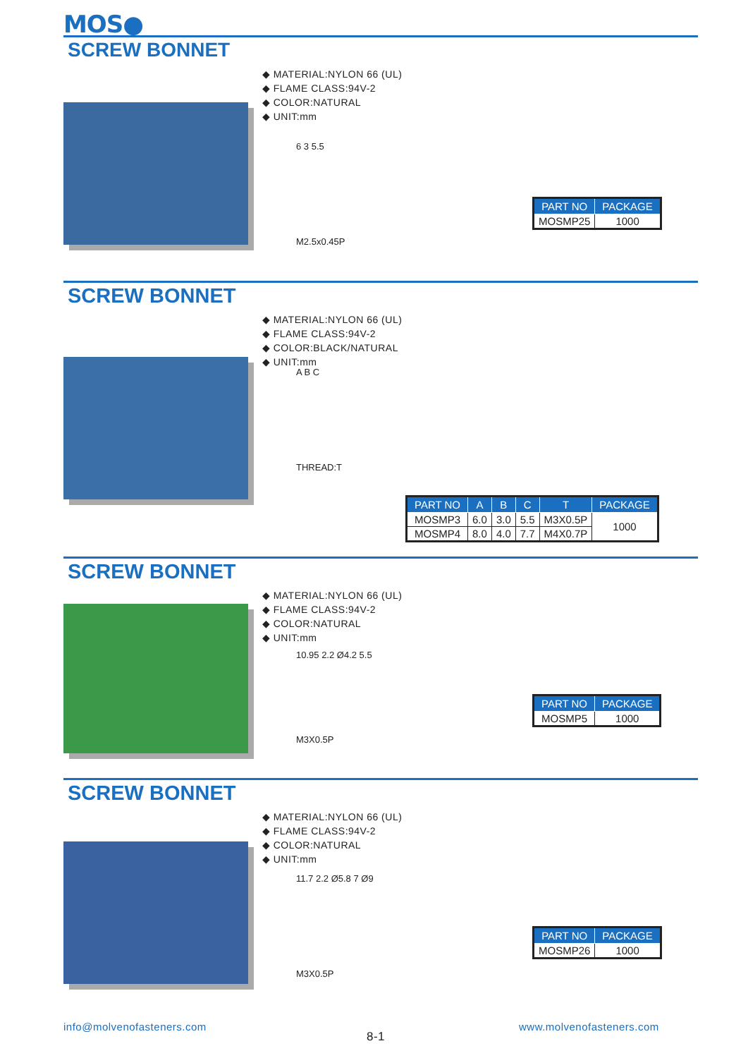MOS●
SCREW BONNET
◆ MATERIAL:NYLON 66 (UL)
◆ FLAME CLASS:94V-2
◆ COLOR:NATURAL
◆ UNIT:mm
6 3 5.5
M2.5x0.45P
| PART NO | PACKAGE |
| --- | --- |
| MOSMP25 | 1000 |
SCREW BONNET
◆ MATERIAL:NYLON 66 (UL)
◆ FLAME CLASS:94V-2
◆ COLOR:BLACK/NATURAL
◆ UNIT:mm
A B C
THREAD:T
| PART NO | A | B | C | T | PACKAGE |
| --- | --- | --- | --- | --- | --- |
| MOSMP3 | 6.0 | 3.0 | 5.5 | M3X0.5P | 1000 |
| MOSMP4 | 8.0 | 4.0 | 7.7 | M4X0.7P | |
SCREW BONNET
◆ MATERIAL:NYLON 66 (UL)
◆ FLAME CLASS:94V-2
◆ COLOR:NATURAL
◆ UNIT:mm
10.95 2.2 Ø4.2 5.5
M3X0.5P
| PART NO | PACKAGE |
| --- | --- |
| MOSMP5 | 1000 |
SCREW BONNET
◆ MATERIAL:NYLON 66 (UL)
◆ FLAME CLASS:94V-2
◆ COLOR:NATURAL
◆ UNIT:mm
11.7 2.2 Ø5.8 7 Ø9
M3X0.5P
| PART NO | PACKAGE |
| --- | --- |
| MOSMP26 | 1000 |
info@molvenofasteners.com
8-1
www.molvenofasteners.com